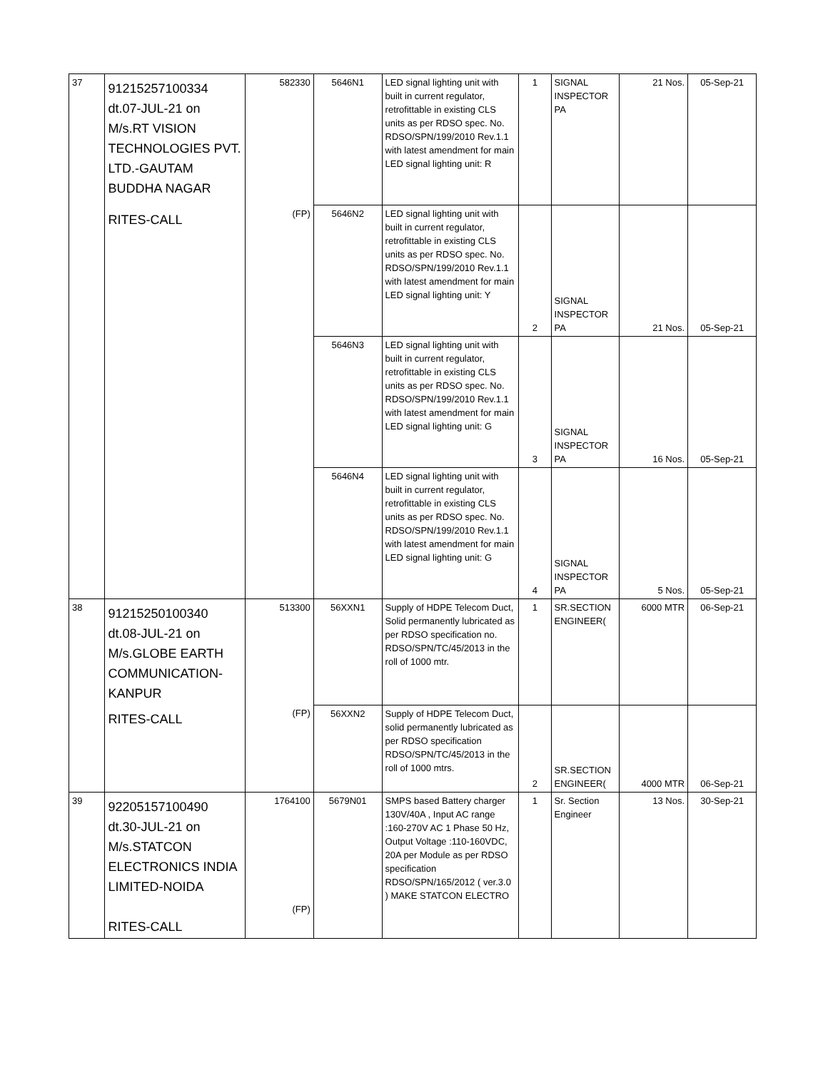| 37 | 91215257100334 dt.07-JUL-21 on M/s.RT VISION TECHNOLOGIES PVT. LTD.-GAUTAM BUDDHA NAGAR | 582330 | 5646N1 | LED signal lighting unit with built in current regulator, retrofittable in existing CLS units as per RDSO spec. No. RDSO/SPN/199/2010 Rev.1.1 with latest amendment for main LED signal lighting unit: R | 1 | SIGNAL INSPECTOR PA | 21 Nos. | 05-Sep-21 |
| | RITES-CALL | (FP) | 5646N2 | LED signal lighting unit with built in current regulator, retrofittable in existing CLS units as per RDSO spec. No. RDSO/SPN/199/2010 Rev.1.1 with latest amendment for main LED signal lighting unit: Y | 2 | SIGNAL INSPECTOR PA | 21 Nos. | 05-Sep-21 |
| | | | 5646N3 | LED signal lighting unit with built in current regulator, retrofittable in existing CLS units as per RDSO spec. No. RDSO/SPN/199/2010 Rev.1.1 with latest amendment for main LED signal lighting unit: G | 3 | SIGNAL INSPECTOR PA | 16 Nos. | 05-Sep-21 |
| | | | 5646N4 | LED signal lighting unit with built in current regulator, retrofittable in existing CLS units as per RDSO spec. No. RDSO/SPN/199/2010 Rev.1.1 with latest amendment for main LED signal lighting unit: G | 4 | SIGNAL INSPECTOR PA | 5 Nos. | 05-Sep-21 |
| 38 | 91215250100340 dt.08-JUL-21 on M/s.GLOBE EARTH COMMUNICATION- KANPUR | 513300 | 56XXN1 | Supply of HDPE Telecom Duct, Solid permanently lubricated as per RDSO specification no. RDSO/SPN/TC/45/2013 in the roll of 1000 mtr. | 1 | SR.SECTION ENGINEER( | 6000 MTR | 06-Sep-21 |
| | RITES-CALL | (FP) | 56XXN2 | Supply of HDPE Telecom Duct, solid permanently lubricated as per RDSO specification RDSO/SPN/TC/45/2013 in the roll of 1000 mtrs. | 2 | SR.SECTION ENGINEER( | 4000 MTR | 06-Sep-21 |
| 39 | 92205157100490 dt.30-JUL-21 on M/s.STATCON ELECTRONICS INDIA LIMITED-NOIDA RITES-CALL | 1764100 (FP) | 5679N01 | SMPS based Battery charger 130V/40A , Input AC range :160-270V AC 1 Phase 50 Hz, Output Voltage :110-160VDC, 20A per Module as per RDSO specification RDSO/SPN/165/2012 ( ver.3.0 ) MAKE STATCON ELECTRO | 1 | Sr. Section Engineer | 13 Nos. | 30-Sep-21 |